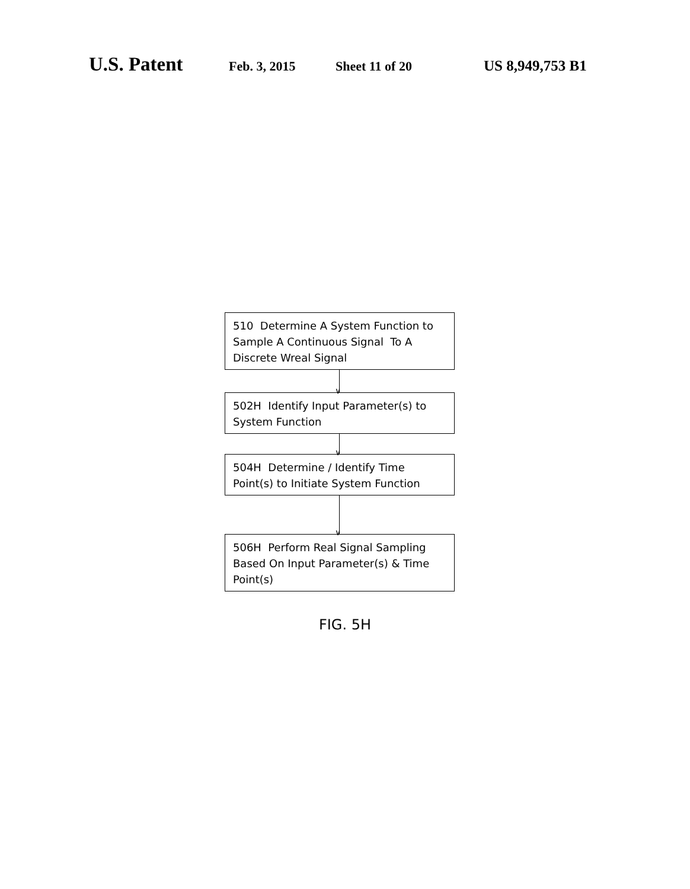U.S. Patent Feb. 3, 2015 Sheet 11 of 20 US 8,949,753 B1
510 Determine A System Function to Sample A Continuous Signal To A Discrete Wreal Signal
∨
502H Identify Input Parameter(s) to System Function
∨
504H Determine / Identify Time Point(s) to Initiate System Function
∨
506H Perform Real Signal Sampling Based On Input Parameter(s) & Time Point(s)
FIG. 5H